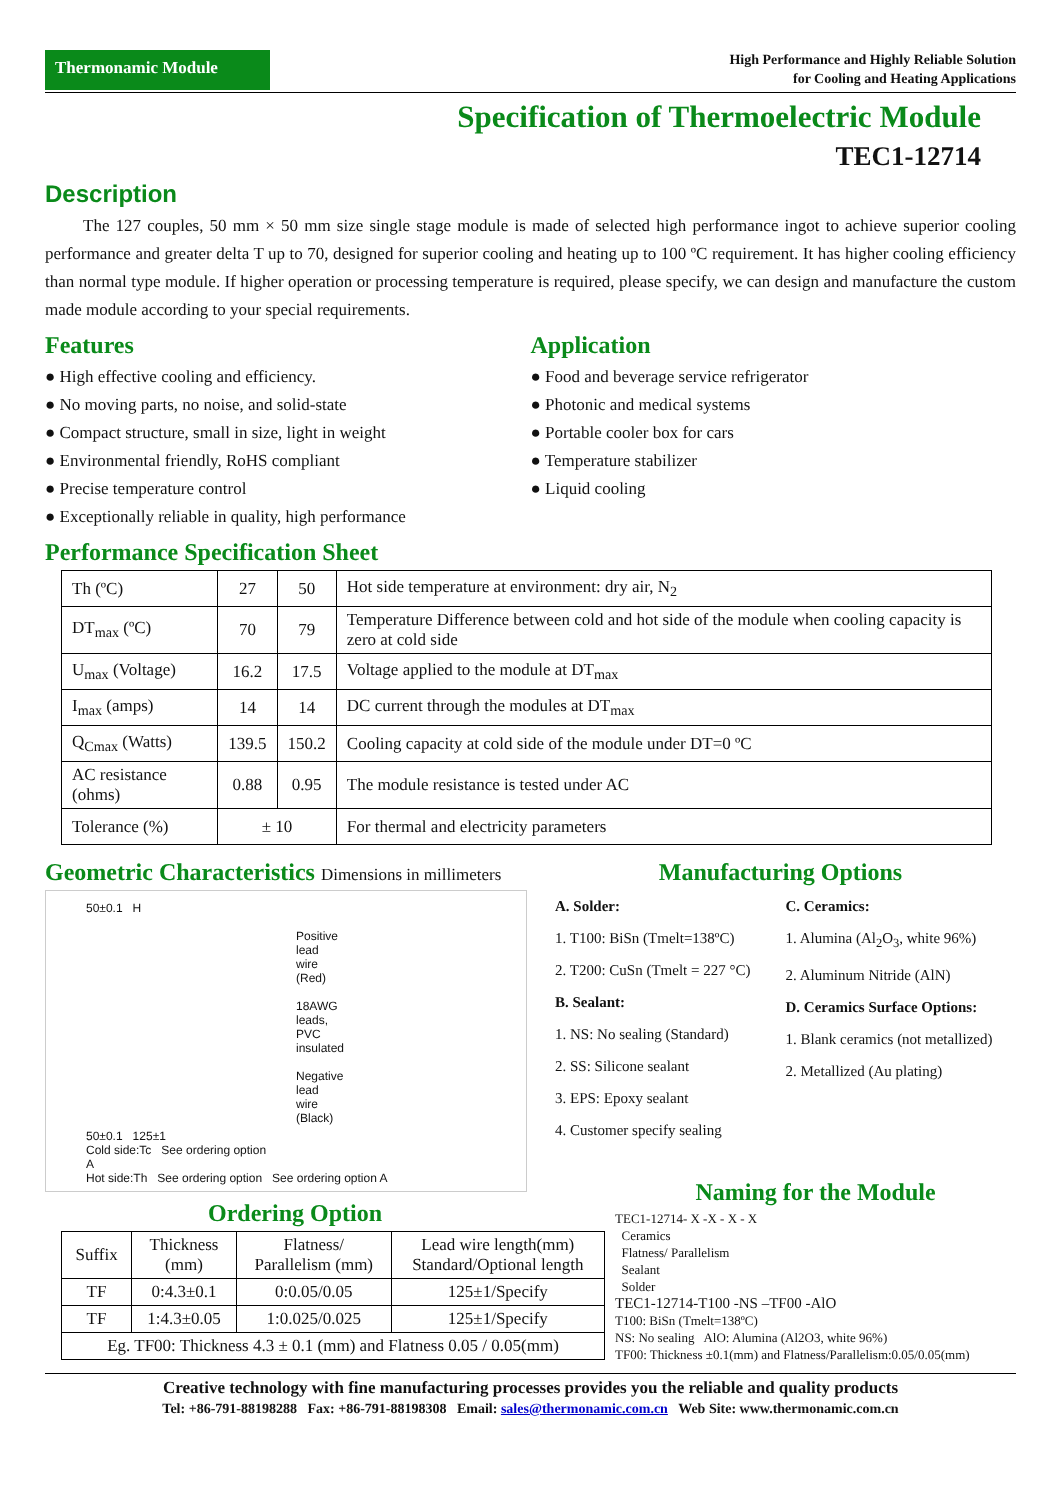Thermonamic Module
High Performance and Highly Reliable Solution
for Cooling and Heating Applications
Specification of Thermoelectric Module
TEC1-12714
Description
The 127 couples, 50 mm × 50 mm size single stage module is made of selected high performance ingot to achieve superior cooling performance and greater delta T up to 70, designed for superior cooling and heating up to 100 ºC requirement. It has higher cooling efficiency than normal type module. If higher operation or processing temperature is required, please specify, we can design and manufacture the custom made module according to your special requirements.
Features
● High effective cooling and efficiency.
● No moving parts, no noise, and solid-state
● Compact structure, small in size, light in weight
● Environmental friendly, RoHS compliant
● Precise temperature control
● Exceptionally reliable in quality, high performance
Application
● Food and beverage service refrigerator
● Photonic and medical systems
● Portable cooler box for cars
● Temperature stabilizer
● Liquid cooling
Performance Specification Sheet
| Th (ºC) | 27 | 50 | Hot side temperature at environment: dry air, N<sub>2</sub> |
| DT<sub>max</sub> (ºC) | 70 | 79 | Temperature Difference between cold and hot side of the module when cooling capacity is zero at cold side |
| U<sub>max</sub> (Voltage) | 16.2 | 17.5 | Voltage applied to the module at DT<sub>max</sub> |
| I<sub>max</sub> (amps) | 14 | 14 | DC current through the modules at DT<sub>max</sub> |
| Q<sub>Cmax</sub> (Watts) | 139.5 | 150.2 | Cooling capacity at cold side of the module under DT=0 ºC |
| AC resistance (ohms) | 0.88 | 0.95 | The module resistance is tested under AC |
| Tolerance (%) | ± 10 | | For thermal and electricity parameters |
Geometric Characteristics Dimensions in millimeters
50±0.1 H
Positive lead wire (Red)
18AWG leads, PVC insulated
Negative lead wire (Black)
50±0.1 125±1
Cold side:Tc See ordering option
A
Hot side:Th See ordering option See ordering option A
Ordering Option
Manufacturing Options
A. Solder:
1. T100: BiSn (Tmelt=138ºC)
2. T200: CuSn (Tmelt = 227 °C)
B. Sealant:
1. NS: No sealing (Standard)
2. SS: Silicone sealant
3. EPS: Epoxy sealant
4. Customer specify sealing
C. Ceramics:
1. Alumina (Al<sub>2</sub>O<sub>3</sub>, white 96%)
2. Aluminum Nitride (AlN)
D. Ceramics Surface Options:
1. Blank ceramics (not metallized)
2. Metallized (Au plating)
| Suffix | Thickness (mm) | Flatness/ Parallelism (mm) | Lead wire length(mm) Standard/Optional length |
| TF | 0:4.3±0.1 | 0:0.05/0.05 | 125±1/Specify |
| TF | 1:4.3±0.05 | 1:0.025/0.025 | 125±1/Specify |
| Eg. TF00: Thickness 4.3 ± 0.1 (mm) and Flatness 0.05 / 0.05(mm) | | | |
Naming for the Module
TEC1-12714- X -X - X - X
Ceramics
Flatness/ Parallelism
Sealant
Solder
TEC1-12714-T100 -NS –TF00 -AlO
T100: BiSn (Tmelt=138ºC)
NS: No sealing AlO: Alumina (Al2O3, white 96%)
TF00: Thickness ±0.1(mm) and Flatness/Parallelism:0.05/0.05(mm)
Creative technology with fine manufacturing processes provides you the reliable and quality products
Tel: +86-791-88198288 Fax: +86-791-88198308 Email: sales@thermonamic.com.cn Web Site: www.thermonamic.com.cn